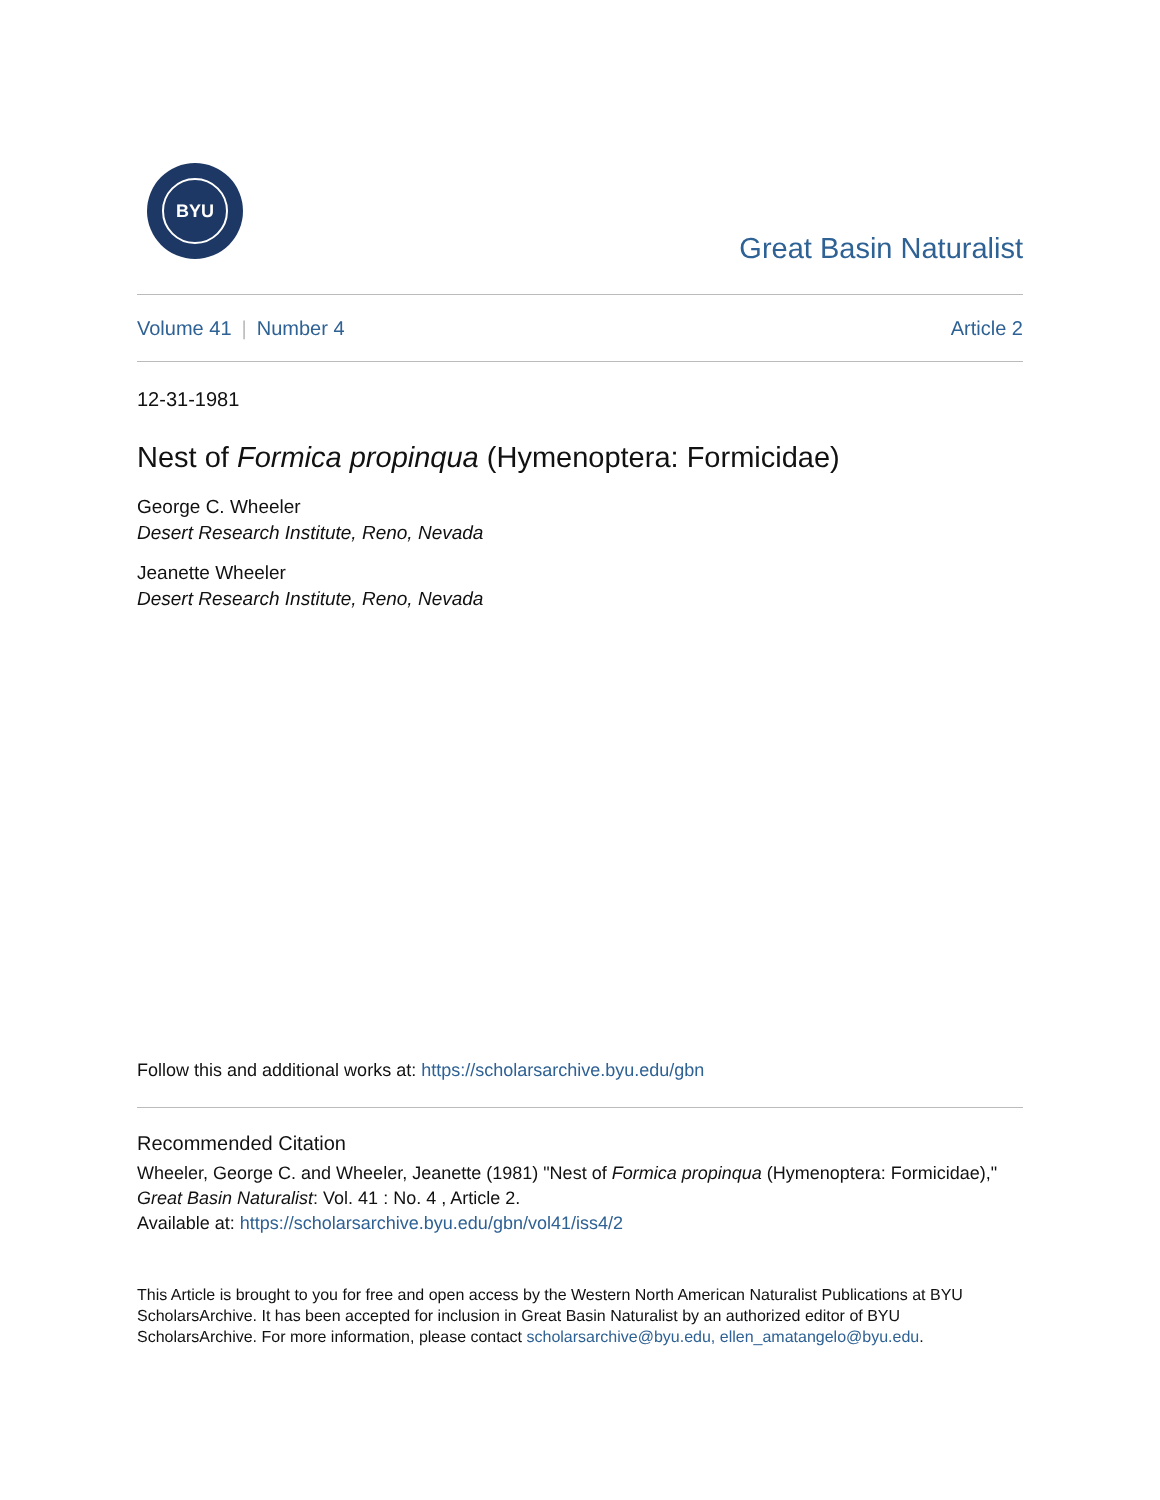BYU
Great Basin Naturalist
Volume 41 | Number 4 Article 2
12-31-1981
Nest of Formica propinqua (Hymenoptera: Formicidae)
George C. Wheeler
Desert Research Institute, Reno, Nevada
Jeanette Wheeler
Desert Research Institute, Reno, Nevada
Follow this and additional works at: https://scholarsarchive.byu.edu/gbn
Recommended Citation
Wheeler, George C. and Wheeler, Jeanette (1981) "Nest of Formica propinqua (Hymenoptera: Formicidae)," Great Basin Naturalist: Vol. 41 : No. 4 , Article 2.
Available at: https://scholarsarchive.byu.edu/gbn/vol41/iss4/2
This Article is brought to you for free and open access by the Western North American Naturalist Publications at BYU ScholarsArchive. It has been accepted for inclusion in Great Basin Naturalist by an authorized editor of BYU ScholarsArchive. For more information, please contact scholarsarchive@byu.edu, ellen_amatangelo@byu.edu.